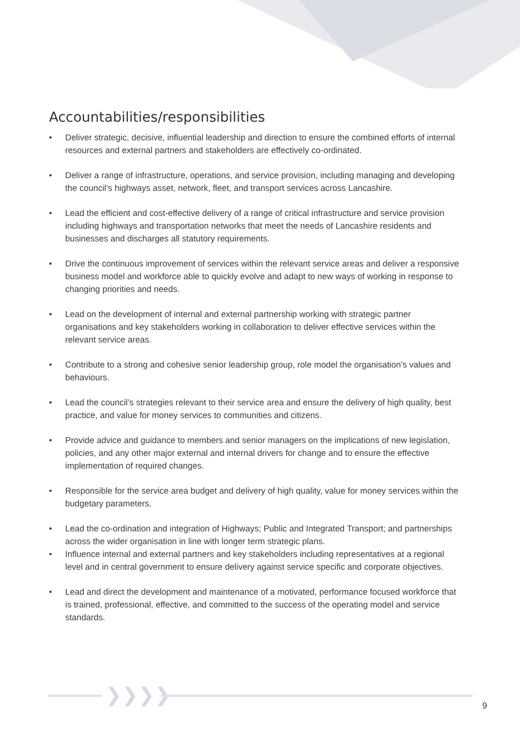❯❯❯❯
Accountabilities/responsibilities
• Deliver strategic, decisive, influential leadership and direction to ensure the combined efforts of internal resources and external partners and stakeholders are effectively co-ordinated.
• Deliver a range of infrastructure, operations, and service provision, including managing and developing the council’s highways asset, network, fleet, and transport services across Lancashire.
• Lead the efficient and cost-effective delivery of a range of critical infrastructure and service provision including highways and transportation networks that meet the needs of Lancashire residents and businesses and discharges all statutory requirements.
• Drive the continuous improvement of services within the relevant service areas and deliver a responsive business model and workforce able to quickly evolve and adapt to new ways of working in response to changing priorities and needs.
• Lead on the development of internal and external partnership working with strategic partner organisations and key stakeholders working in collaboration to deliver effective services within the relevant service areas.
• Contribute to a strong and cohesive senior leadership group, role model the organisation’s values and behaviours.
• Lead the council’s strategies relevant to their service area and ensure the delivery of high quality, best practice, and value for money services to communities and citizens.
• Provide advice and guidance to members and senior managers on the implications of new legislation, policies, and any other major external and internal drivers for change and to ensure the effective implementation of required changes.
• Responsible for the service area budget and delivery of high quality, value for money services within the budgetary parameters.
• Lead the co-ordination and integration of Highways; Public and Integrated Transport; and partnerships across the wider organisation in line with longer term strategic plans.
• Influence internal and external partners and key stakeholders including representatives at a regional level and in central government to ensure delivery against service specific and corporate objectives.
• Lead and direct the development and maintenance of a motivated, performance focused workforce that is trained, professional, effective, and committed to the success of the operating model and service standards.
9